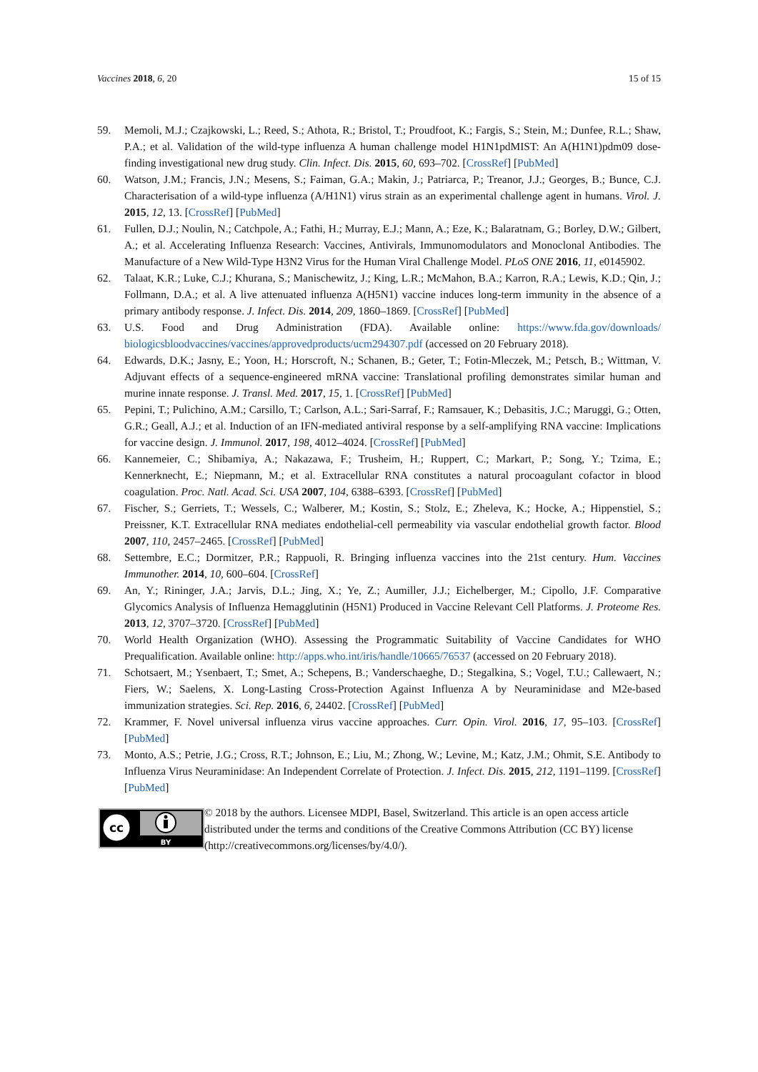Vaccines 2018, 6, 20 15 of 15
59. Memoli, M.J.; Czajkowski, L.; Reed, S.; Athota, R.; Bristol, T.; Proudfoot, K.; Fargis, S.; Stein, M.; Dunfee, R.L.; Shaw, P.A.; et al. Validation of the wild-type influenza A human challenge model H1N1pdMIST: An A(H1N1)pdm09 dose-finding investigational new drug study. Clin. Infect. Dis. 2015, 60, 693–702. [CrossRef] [PubMed]
60. Watson, J.M.; Francis, J.N.; Mesens, S.; Faiman, G.A.; Makin, J.; Patriarca, P.; Treanor, J.J.; Georges, B.; Bunce, C.J. Characterisation of a wild-type influenza (A/H1N1) virus strain as an experimental challenge agent in humans. Virol. J. 2015, 12, 13. [CrossRef] [PubMed]
61. Fullen, D.J.; Noulin, N.; Catchpole, A.; Fathi, H.; Murray, E.J.; Mann, A.; Eze, K.; Balaratnam, G.; Borley, D.W.; Gilbert, A.; et al. Accelerating Influenza Research: Vaccines, Antivirals, Immunomodulators and Monoclonal Antibodies. The Manufacture of a New Wild-Type H3N2 Virus for the Human Viral Challenge Model. PLoS ONE 2016, 11, e0145902.
62. Talaat, K.R.; Luke, C.J.; Khurana, S.; Manischewitz, J.; King, L.R.; McMahon, B.A.; Karron, R.A.; Lewis, K.D.; Qin, J.; Follmann, D.A.; et al. A live attenuated influenza A(H5N1) vaccine induces long-term immunity in the absence of a primary antibody response. J. Infect. Dis. 2014, 209, 1860–1869. [CrossRef] [PubMed]
63. U.S. Food and Drug Administration (FDA). Available online: https://www.fda.gov/downloads/ biologicsbloodvaccines/vaccines/approvedproducts/ucm294307.pdf (accessed on 20 February 2018).
64. Edwards, D.K.; Jasny, E.; Yoon, H.; Horscroft, N.; Schanen, B.; Geter, T.; Fotin-Mleczek, M.; Petsch, B.; Wittman, V. Adjuvant effects of a sequence-engineered mRNA vaccine: Translational profiling demonstrates similar human and murine innate response. J. Transl. Med. 2017, 15, 1. [CrossRef] [PubMed]
65. Pepini, T.; Pulichino, A.M.; Carsillo, T.; Carlson, A.L.; Sari-Sarraf, F.; Ramsauer, K.; Debasitis, J.C.; Maruggi, G.; Otten, G.R.; Geall, A.J.; et al. Induction of an IFN-mediated antiviral response by a self-amplifying RNA vaccine: Implications for vaccine design. J. Immunol. 2017, 198, 4012–4024. [CrossRef] [PubMed]
66. Kannemeier, C.; Shibamiya, A.; Nakazawa, F.; Trusheim, H.; Ruppert, C.; Markart, P.; Song, Y.; Tzima, E.; Kennerknecht, E.; Niepmann, M.; et al. Extracellular RNA constitutes a natural procoagulant cofactor in blood coagulation. Proc. Natl. Acad. Sci. USA 2007, 104, 6388–6393. [CrossRef] [PubMed]
67. Fischer, S.; Gerriets, T.; Wessels, C.; Walberer, M.; Kostin, S.; Stolz, E.; Zheleva, K.; Hocke, A.; Hippenstiel, S.; Preissner, K.T. Extracellular RNA mediates endothelial-cell permeability via vascular endothelial growth factor. Blood 2007, 110, 2457–2465. [CrossRef] [PubMed]
68. Settembre, E.C.; Dormitzer, P.R.; Rappuoli, R. Bringing influenza vaccines into the 21st century. Hum. Vaccines Immunother. 2014, 10, 600–604. [CrossRef]
69. An, Y.; Rininger, J.A.; Jarvis, D.L.; Jing, X.; Ye, Z.; Aumiller, J.J.; Eichelberger, M.; Cipollo, J.F. Comparative Glycomics Analysis of Influenza Hemagglutinin (H5N1) Produced in Vaccine Relevant Cell Platforms. J. Proteome Res. 2013, 12, 3707–3720. [CrossRef] [PubMed]
70. World Health Organization (WHO). Assessing the Programmatic Suitability of Vaccine Candidates for WHO Prequalification. Available online: http://apps.who.int/iris/handle/10665/76537 (accessed on 20 February 2018).
71. Schotsaert, M.; Ysenbaert, T.; Smet, A.; Schepens, B.; Vanderschaeghe, D.; Stegalkina, S.; Vogel, T.U.; Callewaert, N.; Fiers, W.; Saelens, X. Long-Lasting Cross-Protection Against Influenza A by Neuraminidase and M2e-based immunization strategies. Sci. Rep. 2016, 6, 24402. [CrossRef] [PubMed]
72. Krammer, F. Novel universal influenza virus vaccine approaches. Curr. Opin. Virol. 2016, 17, 95–103. [CrossRef] [PubMed]
73. Monto, A.S.; Petrie, J.G.; Cross, R.T.; Johnson, E.; Liu, M.; Zhong, W.; Levine, M.; Katz, J.M.; Ohmit, S.E. Antibody to Influenza Virus Neuraminidase: An Independent Correlate of Protection. J. Infect. Dis. 2015, 212, 1191–1199. [CrossRef] [PubMed]
cc
BY
© 2018 by the authors. Licensee MDPI, Basel, Switzerland. This article is an open access article distributed under the terms and conditions of the Creative Commons Attribution (CC BY) license (http://creativecommons.org/licenses/by/4.0/).